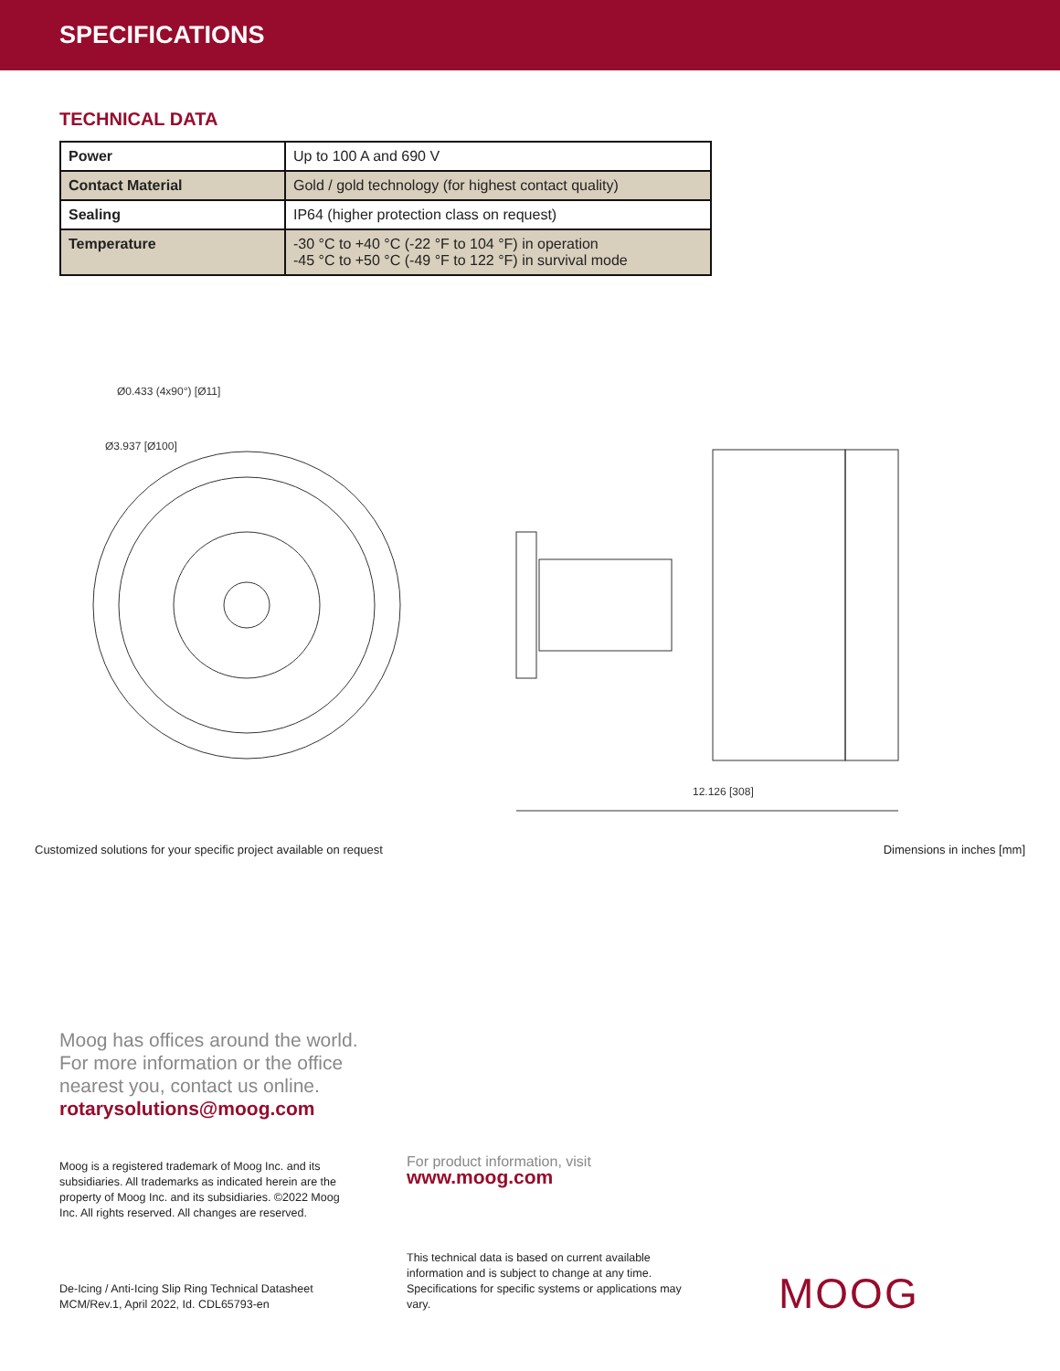SPECIFICATIONS
TECHNICAL DATA
| Power | Up to 100 A and 690 V |
| Contact Material | Gold / gold technology (for highest contact quality) |
| Sealing | IP64 (higher protection class on request) |
| Temperature | -30 °C to +40 °C (-22 °F to 104 °F) in operation -45 °C to +50 °C (-49 °F to 122 °F) in survival mode |
Ø0.433 (4x90°) [Ø11]
Ø3.937 [Ø100]
12.126 [308]
Customized solutions for your specific project available on request Dimensions in inches [mm]
Moog has offices around the world.
For more information or the office
nearest you, contact us online.
rotarysolutions@moog.com
Moog is a registered trademark of Moog Inc. and its subsidiaries. All trademarks as indicated herein are the property of Moog Inc. and its subsidiaries. ©2022 Moog Inc. All rights reserved. All changes are reserved.
For product information, visit
www.moog.com
This technical data is based on current available information and is subject to change at any time. Specifications for specific systems or applications may vary.
De-Icing / Anti-Icing Slip Ring Technical Datasheet
MCM/Rev.1, April 2022, Id. CDL65793-en
MOOG